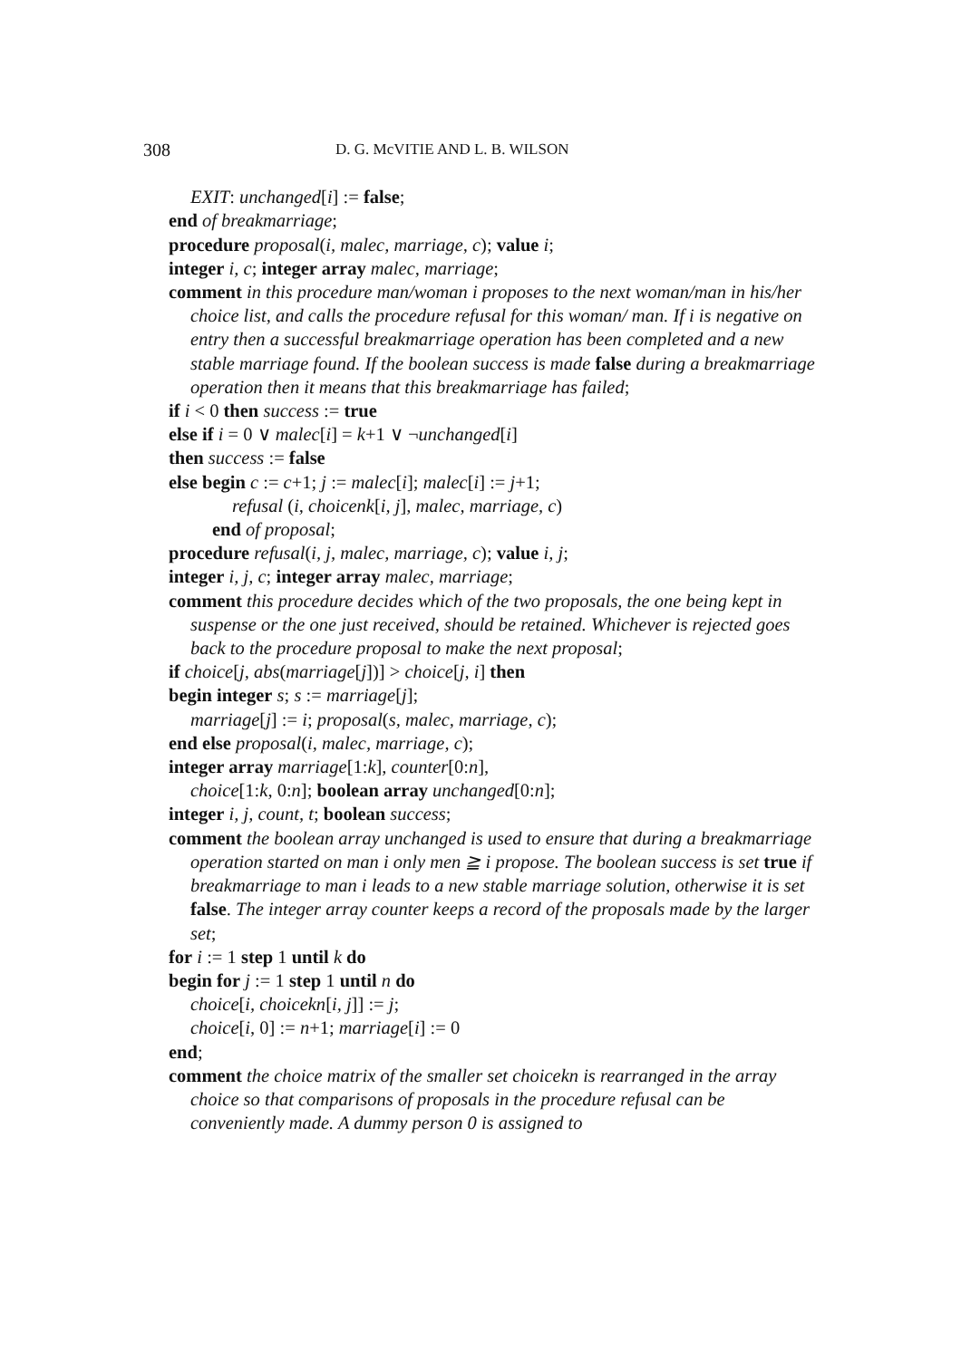308 D. G. McVITIE AND L. B. WILSON
EXIT: unchanged[i] := false;
end of breakmarriage;
procedure proposal(i, malec, marriage, c); value i;
integer i, c; integer array malec, marriage;
comment in this procedure man/woman i proposes to the next woman/man in his/her choice list, and calls the procedure refusal for this woman/ man. If i is negative on entry then a successful breakmarriage operation has been completed and a new stable marriage found. If the boolean success is made false during a breakmarriage operation then it means that this breakmarriage has failed;
if i < 0 then success := true
else if i = 0 ∨ malec[i] = k+1 ∨ ¬unchanged[i]
then success := false
else begin c := c+1; j := malec[i]; malec[i] := j+1;
refusal (i, choicenk[i, j], malec, marriage, c)
end of proposal;
procedure refusal(i, j, malec, marriage, c); value i, j;
integer i, j, c; integer array malec, marriage;
comment this procedure decides which of the two proposals, the one being kept in suspense or the one just received, should be retained. Whichever is rejected goes back to the procedure proposal to make the next proposal;
if choice[j, abs(marriage[j])] > choice[j, i] then
begin integer s; s := marriage[j];
marriage[j] := i; proposal(s, malec, marriage, c);
end else proposal(i, malec, marriage, c);
integer array marriage[1:k], counter[0:n],
choice[1:k, 0:n]; boolean array unchanged[0:n];
integer i, j, count, t; boolean success;
comment the boolean array unchanged is used to ensure that during a breakmarriage operation started on man i only men ≧ i propose. The boolean success is set true if breakmarriage to man i leads to a new stable marriage solution, otherwise it is set false. The integer array counter keeps a record of the proposals made by the larger set;
for i := 1 step 1 until k do
begin for j := 1 step 1 until n do
choice[i, choicekn[i, j]] := j;
choice[i, 0] := n+1; marriage[i] := 0
end;
comment the choice matrix of the smaller set choicekn is rearranged in the array choice so that comparisons of proposals in the procedure refusal can be conveniently made. A dummy person 0 is assigned to